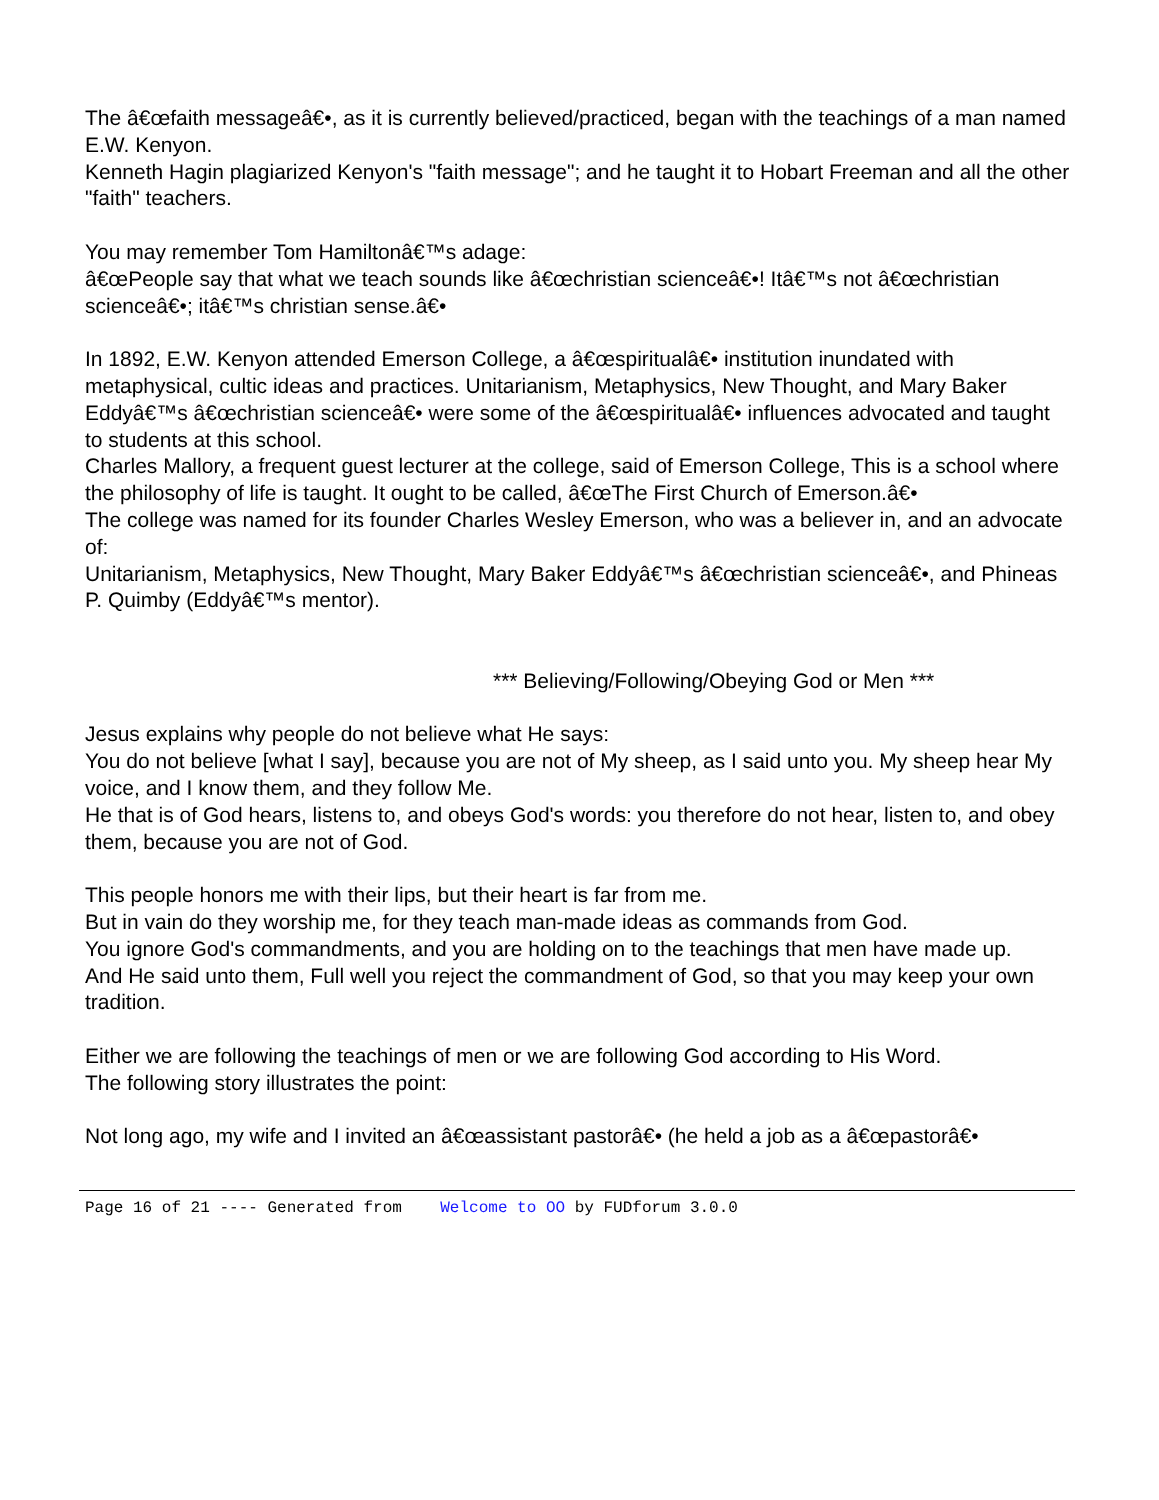The â€œfaith messageâ€•, as it is currently believed/practiced, began with the teachings of a man named E.W. Kenyon.
Kenneth Hagin plagiarized Kenyon's "faith message"; and he taught it to Hobart Freeman and all the other "faith" teachers.
You may remember Tom Hamiltonâ€™s adage:
â€œPeople say that what we teach sounds like â€œchristian scienceâ€•! Itâ€™s not â€œchristian scienceâ€•; itâ€™s christian sense.â€•
In 1892, E.W. Kenyon attended Emerson College, a â€œspiritualâ€• institution inundated with metaphysical, cultic ideas and practices. Unitarianism, Metaphysics, New Thought, and Mary Baker Eddyâ€™s â€œchristian scienceâ€• were some of the â€œspiritualâ€• influences advocated and taught to students at this school.
Charles Mallory, a frequent guest lecturer at the college, said of Emerson College, This is a school where the philosophy of life is taught. It ought to be called, â€œThe First Church of Emerson.â€•
The college was named for its founder Charles Wesley Emerson, who was a believer in, and an advocate of:
Unitarianism, Metaphysics, New Thought, Mary Baker Eddyâ€™s â€œchristian scienceâ€•, and Phineas P. Quimby (Eddyâ€™s mentor).
*** Believing/Following/Obeying God or Men ***
Jesus explains why people do not believe what He says:
You do not believe [what I say], because you are not of My sheep, as I said unto you. My sheep hear My voice, and I know them, and they follow Me.
He that is of God hears, listens to, and obeys God's words: you therefore do not hear, listen to, and obey them, because you are not of God.
This people honors me with their lips, but their heart is far from me.
But in vain do they worship me, for they teach man-made ideas as commands from God.
You ignore God's commandments, and you are holding on to the teachings that men have made up.
And He said unto them, Full well you reject the commandment of God, so that you may keep your own tradition.
Either we are following the teachings of men or we are following God according to His Word.
The following story illustrates the point:
Not long ago, my wife and I invited an â€œassistant pastorâ€• (he held a job as a â€œpastorâ€•
Page 16 of 21 ---- Generated from Welcome to OO by FUDforum 3.0.0